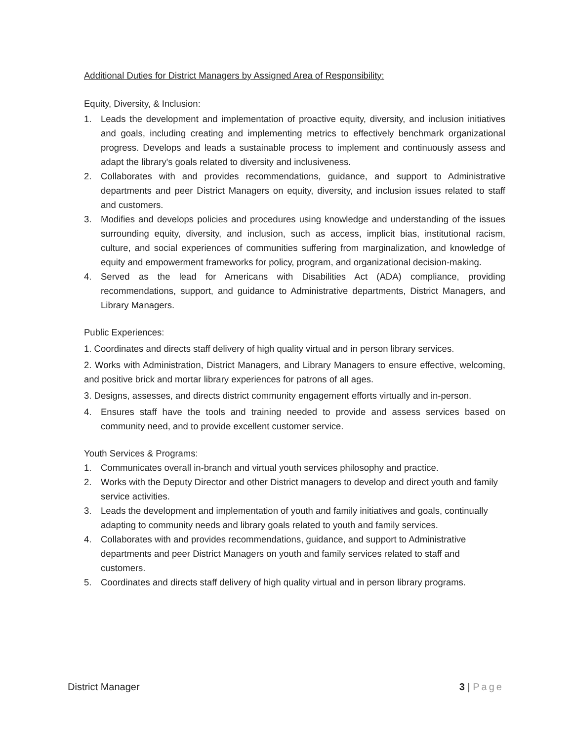Additional Duties for District Managers by Assigned Area of Responsibility:
Equity, Diversity, & Inclusion:
1. Leads the development and implementation of proactive equity, diversity, and inclusion initiatives and goals, including creating and implementing metrics to effectively benchmark organizational progress. Develops and leads a sustainable process to implement and continuously assess and adapt the library's goals related to diversity and inclusiveness.
2. Collaborates with and provides recommendations, guidance, and support to Administrative departments and peer District Managers on equity, diversity, and inclusion issues related to staff and customers.
3. Modifies and develops policies and procedures using knowledge and understanding of the issues surrounding equity, diversity, and inclusion, such as access, implicit bias, institutional racism, culture, and social experiences of communities suffering from marginalization, and knowledge of equity and empowerment frameworks for policy, program, and organizational decision-making.
4. Served as the lead for Americans with Disabilities Act (ADA) compliance, providing recommendations, support, and guidance to Administrative departments, District Managers, and Library Managers.
Public Experiences:
1. Coordinates and directs staff delivery of high quality virtual and in person library services.
2. Works with Administration, District Managers, and Library Managers to ensure effective, welcoming, and positive brick and mortar library experiences for patrons of all ages.
3. Designs, assesses, and directs district community engagement efforts virtually and in-person.
4. Ensures staff have the tools and training needed to provide and assess services based on community need, and to provide excellent customer service.
Youth Services & Programs:
1. Communicates overall in-branch and virtual youth services philosophy and practice.
2. Works with the Deputy Director and other District managers to develop and direct youth and family service activities.
3. Leads the development and implementation of youth and family initiatives and goals, continually adapting to community needs and library goals related to youth and family services.
4. Collaborates with and provides recommendations, guidance, and support to Administrative departments and peer District Managers on youth and family services related to staff and customers.
5. Coordinates and directs staff delivery of high quality virtual and in person library programs.
District Manager 3 | Page